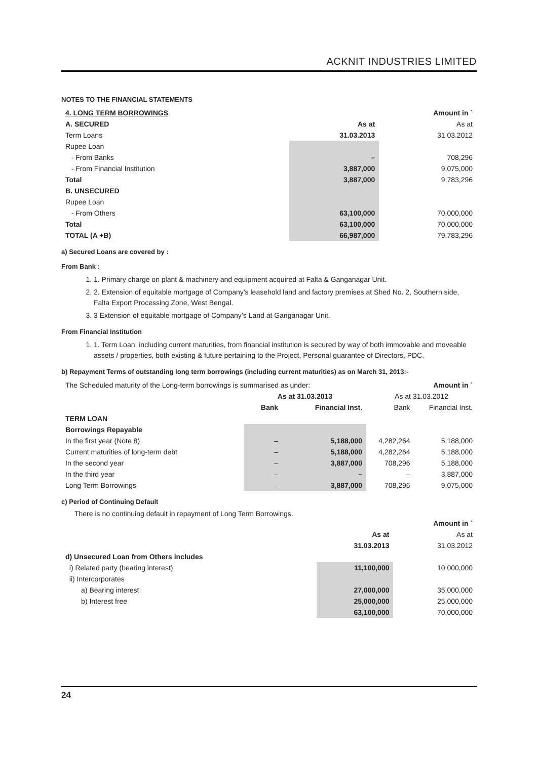ACKNIT INDUSTRIES LIMITED
NOTES TO THE FINANCIAL STATEMENTS
| 4. LONG TERM BORROWINGS | | Amount in ` |
| A. SECURED | As at | As at |
| Term Loans | 31.03.2013 | 31.03.2012 |
| Rupee Loan | | |
| - From Banks | – | 708,296 |
| - From Financial Institution | 3,887,000 | 9,075,000 |
| Total | 3,887,000 | 9,783,296 |
| B. UNSECURED | | |
| Rupee Loan | | |
| - From Others | 63,100,000 | 70,000,000 |
| Total | 63,100,000 | 70,000,000 |
| TOTAL (A +B) | 66,987,000 | 79,783,296 |
a) Secured Loans are covered by :
From Bank :
1. 1. Primary charge on plant & machinery and equipment acquired at Falta & Ganganagar Unit.
2. 2. Extension of equitable mortgage of Company’s leasehold land and factory premises at Shed No. 2, Southern side, Falta Export Processing Zone, West Bengal.
3. 3 Extension of equitable mortgage of Company’s Land at Ganganagar Unit.
From Financial Institution
1. 1. Term Loan, including current maturities, from financial institution is secured by way of both immovable and moveable assets / properties, both existing & future pertaining to the Project, Personal guarantee of Directors, PDC.
b) Repayment Terms of outstanding long term borrowings (including current maturities) as on March 31, 2013:-
| The Scheduled maturity of the Long-term borrowings is summarised as under: | | | Amount in ` | |
| | As at 31.03.2013 | | As at 31.03.2012 | |
| | Bank | Financial Inst. | Bank | Financial Inst. |
| TERM LOAN | | | | |
| Borrowings Repayable | | | | |
| In the first year (Note 8) | – | 5,188,000 | 4,282,264 | 5,188,000 |
| Current maturities of long-term debt | – | 5,188,000 | 4,282,264 | 5,188,000 |
| In the second year | – | 3,887,000 | 708,296 | 5,188,000 |
| In the third year | – | – | – | 3,887,000 |
| Long Term Borrowings | – | 3,887,000 | 708,296 | 9,075,000 |
c) Period of Continuing Default
There is no continuing default in repayment of Long Term Borrowings.
| | | Amount in ` |
| | As at | As at |
| | 31.03.2013 | 31.03.2012 |
| d) Unsecured Loan from Others includes | | |
| i) Related party (bearing interest) | 11,100,000 | 10,000,000 |
| ii) Intercorporates | | |
| a) Bearing interest | 27,000,000 | 35,000,000 |
| b) Interest free | 25,000,000 | 25,000,000 |
| | 63,100,000 | 70,000,000 |
24